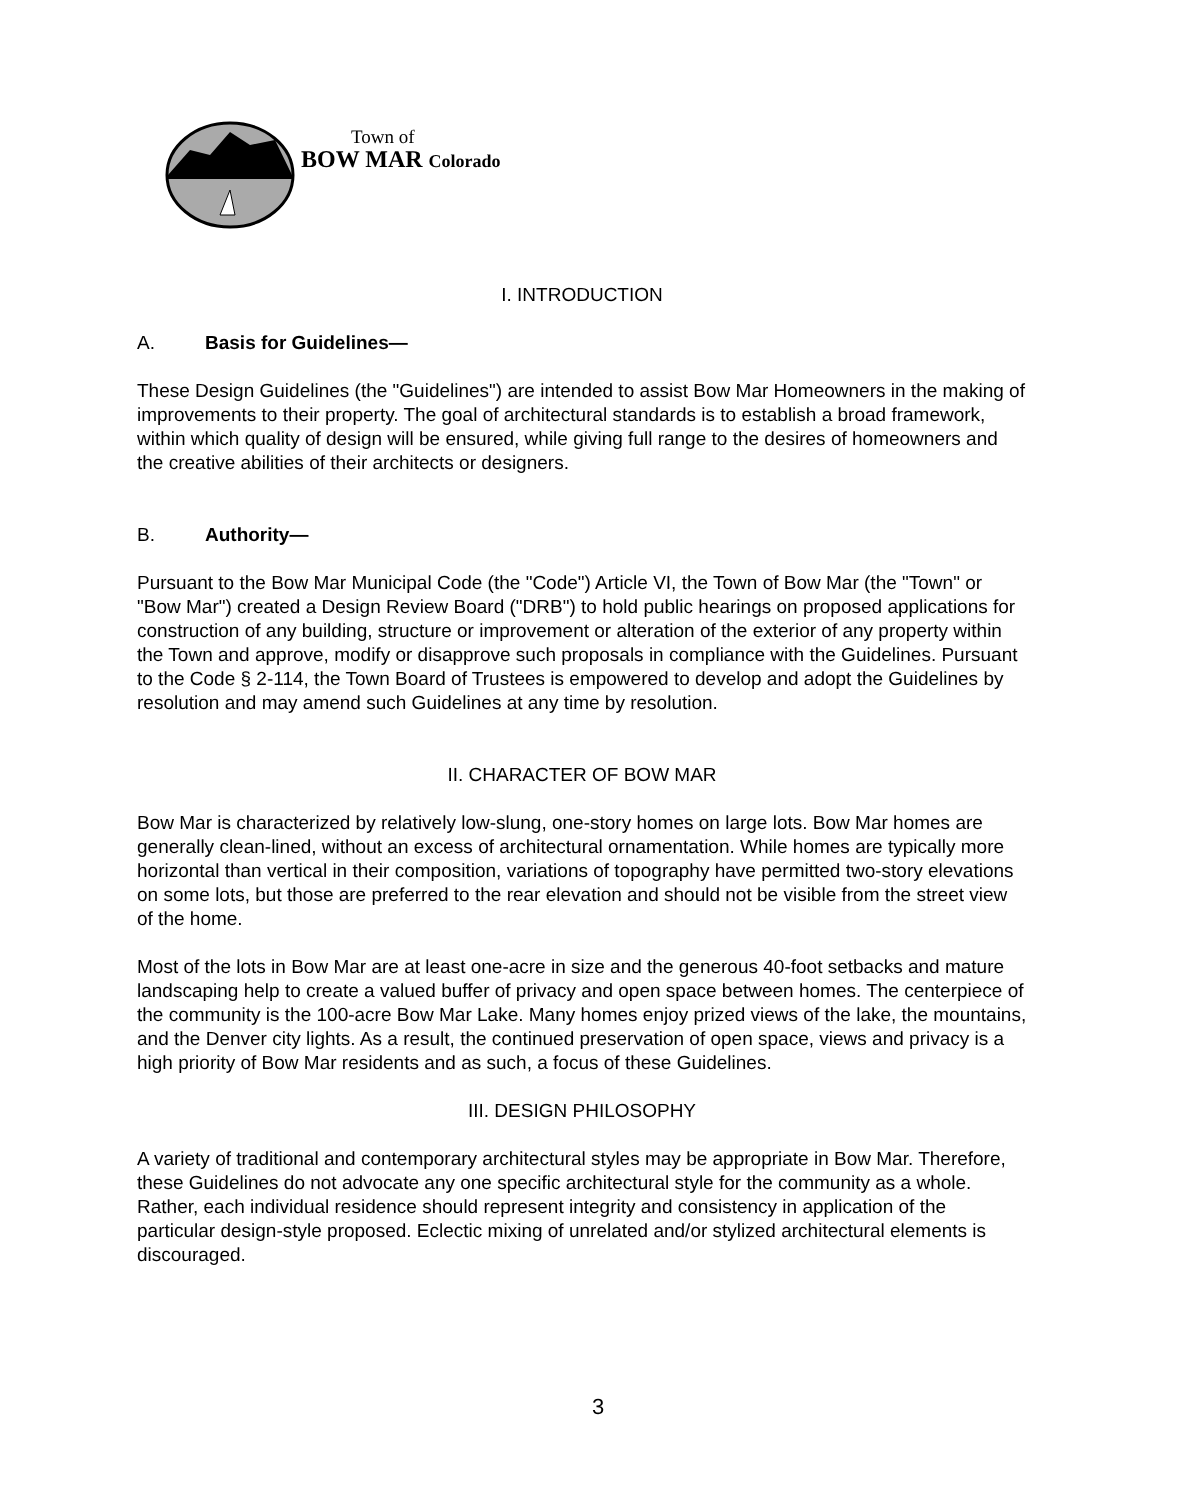Town of
BOW MAR Colorado
I. INTRODUCTION
A. Basis for Guidelines—
These Design Guidelines (the "Guidelines") are intended to assist Bow Mar Homeowners in the making of improvements to their property. The goal of architectural standards is to establish a broad framework, within which quality of design will be ensured, while giving full range to the desires of homeowners and the creative abilities of their architects or designers.
B. Authority—
Pursuant to the Bow Mar Municipal Code (the "Code") Article VI, the Town of Bow Mar (the "Town" or "Bow Mar") created a Design Review Board ("DRB") to hold public hearings on proposed applications for construction of any building, structure or improvement or alteration of the exterior of any property within the Town and approve, modify or disapprove such proposals in compliance with the Guidelines. Pursuant to the Code § 2-114, the Town Board of Trustees is empowered to develop and adopt the Guidelines by resolution and may amend such Guidelines at any time by resolution.
II. CHARACTER OF BOW MAR
Bow Mar is characterized by relatively low-slung, one-story homes on large lots. Bow Mar homes are generally clean-lined, without an excess of architectural ornamentation. While homes are typically more horizontal than vertical in their composition, variations of topography have permitted two-story elevations on some lots, but those are preferred to the rear elevation and should not be visible from the street view of the home.
Most of the lots in Bow Mar are at least one-acre in size and the generous 40-foot setbacks and mature landscaping help to create a valued buffer of privacy and open space between homes. The centerpiece of the community is the 100-acre Bow Mar Lake. Many homes enjoy prized views of the lake, the mountains, and the Denver city lights. As a result, the continued preservation of open space, views and privacy is a high priority of Bow Mar residents and as such, a focus of these Guidelines.
III. DESIGN PHILOSOPHY
A variety of traditional and contemporary architectural styles may be appropriate in Bow Mar. Therefore, these Guidelines do not advocate any one specific architectural style for the community as a whole. Rather, each individual residence should represent integrity and consistency in application of the particular design-style proposed. Eclectic mixing of unrelated and/or stylized architectural elements is discouraged.
3